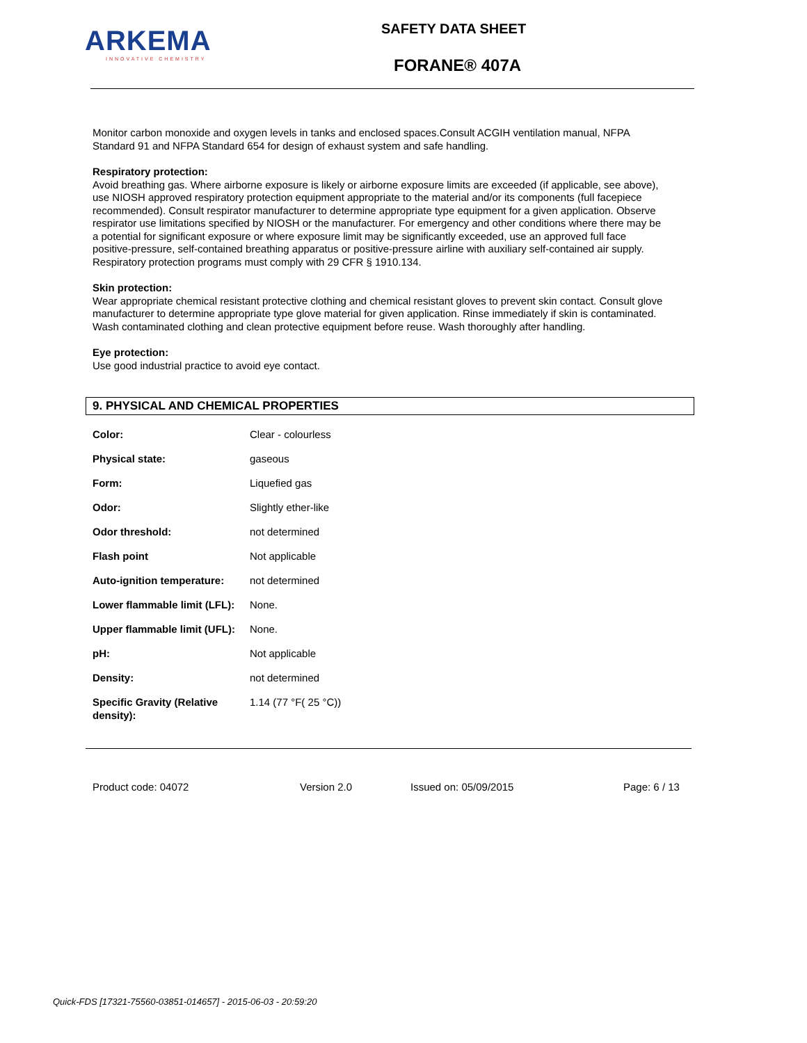ARKEMA
INNOVATIVE CHEMISTRY
SAFETY DATA SHEET
FORANE® 407A
Monitor carbon monoxide and oxygen levels in tanks and enclosed spaces.Consult ACGIH ventilation manual, NFPA Standard 91 and NFPA Standard 654 for design of exhaust system and safe handling.
Respiratory protection:
Avoid breathing gas. Where airborne exposure is likely or airborne exposure limits are exceeded (if applicable, see above), use NIOSH approved respiratory protection equipment appropriate to the material and/or its components (full facepiece recommended). Consult respirator manufacturer to determine appropriate type equipment for a given application. Observe respirator use limitations specified by NIOSH or the manufacturer. For emergency and other conditions where there may be a potential for significant exposure or where exposure limit may be significantly exceeded, use an approved full face positive-pressure, self-contained breathing apparatus or positive-pressure airline with auxiliary self-contained air supply. Respiratory protection programs must comply with 29 CFR § 1910.134.
Skin protection:
Wear appropriate chemical resistant protective clothing and chemical resistant gloves to prevent skin contact. Consult glove manufacturer to determine appropriate type glove material for given application. Rinse immediately if skin is contaminated. Wash contaminated clothing and clean protective equipment before reuse. Wash thoroughly after handling.
Eye protection:
Use good industrial practice to avoid eye contact.
9. PHYSICAL AND CHEMICAL PROPERTIES
| Color: | Clear - colourless |
| Physical state: | gaseous |
| Form: | Liquefied gas |
| Odor: | Slightly ether-like |
| Odor threshold: | not determined |
| Flash point | Not applicable |
| Auto-ignition temperature: | not determined |
| Lower flammable limit (LFL): | None. |
| Upper flammable limit (UFL): | None. |
| pH: | Not applicable |
| Density: | not determined |
| Specific Gravity (Relative density): | 1.14 (77 °F( 25 °C)) |
Product code: 04072 Version 2.0 Issued on: 05/09/2015 Page: 6 / 13
Quick-FDS [17321-75560-03851-014657] - 2015-06-03 - 20:59:20